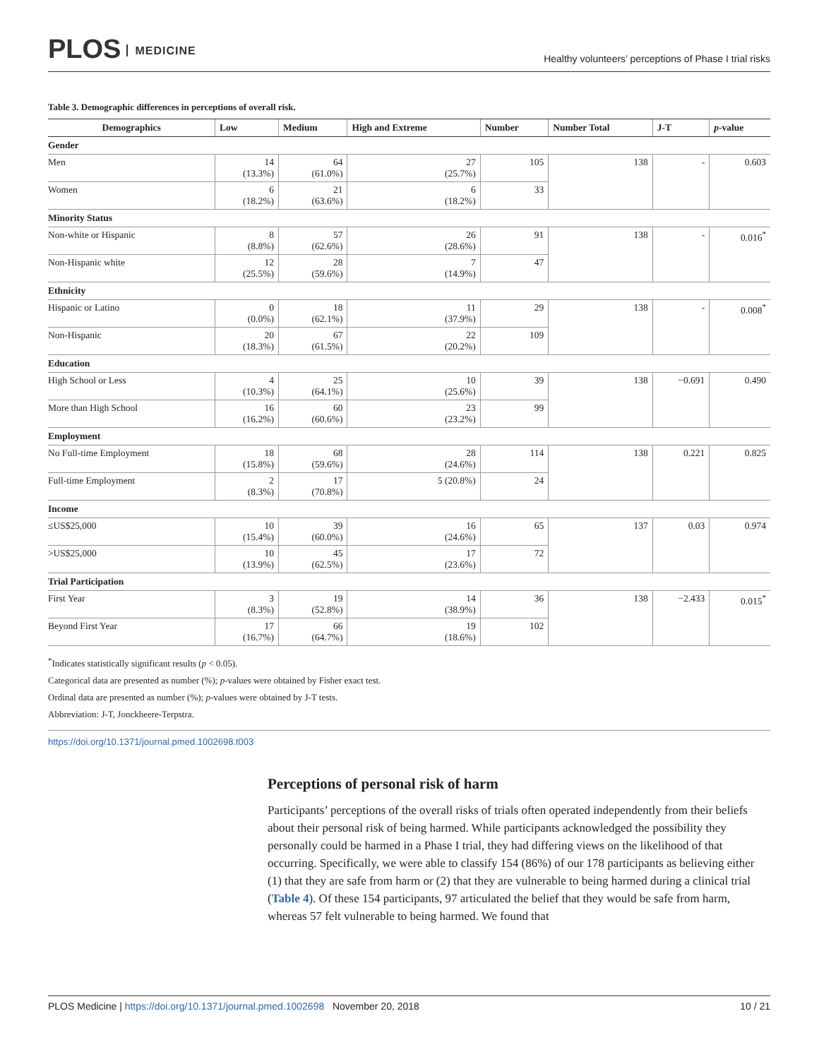PLOS MEDICINE
Healthy volunteers’ perceptions of Phase I trial risks
Table 3. Demographic differences in perceptions of overall risk.
| Demographics | Low | Medium | High and Extreme | Number | Number Total | J-T | p -value |
| --- | --- | --- | --- | --- | --- | --- | --- |
| Gender | | | | | | | |
| Men | 14 (13.3%) | 64 (61.0%) | 27 (25.7%) | 105 | 138 | - | 0.603 |
| Women | 6 (18.2%) | 21 (63.6%) | 6 (18.2%) | 33 | | | |
| Minority Status | | | | | | | |
| Non-white or Hispanic | 8 (8.8%) | 57 (62.6%) | 26 (28.6%) | 91 | 138 | - | 0.016<sup>*</sup> |
| Non-Hispanic white | 12 (25.5%) | 28 (59.6%) | 7 (14.9%) | 47 | | | |
| Ethnicity | | | | | | | |
| Hispanic or Latino | 0 (0.0%) | 18 (62.1%) | 11 (37.9%) | 29 | 138 | - | 0.008<sup>*</sup> |
| Non-Hispanic | 20 (18.3%) | 67 (61.5%) | 22 (20.2%) | 109 | | | |
| Education | | | | | | | |
| High School or Less | 4 (10.3%) | 25 (64.1%) | 10 (25.6%) | 39 | 138 | −0.691 | 0.490 |
| More than High School | 16 (16.2%) | 60 (60.6%) | 23 (23.2%) | 99 | | | |
| Employment | | | | | | | |
| No Full-time Employment | 18 (15.8%) | 68 (59.6%) | 28 (24.6%) | 114 | 138 | 0.221 | 0.825 |
| Full-time Employment | 2 (8.3%) | 17 (70.8%) | 5 (20.8%) | 24 | | | |
| Income | | | | | | | |
| ≤US$25,000 | 10 (15.4%) | 39 (60.0%) | 16 (24.6%) | 65 | 137 | 0.03 | 0.974 |
| >US$25,000 | 10 (13.9%) | 45 (62.5%) | 17 (23.6%) | 72 | | | |
| Trial Participation | | | | | | | |
| First Year | 3 (8.3%) | 19 (52.8%) | 14 (38.9%) | 36 | 138 | −2.433 | 0.015<sup>*</sup> |
| Beyond First Year | 17 (16.7%) | 66 (64.7%) | 19 (18.6%) | 102 | | | |
<sup>*</sup> Indicates statistically significant results (p < 0.05).
Categorical data are presented as number (%); p-values were obtained by Fisher exact test.
Ordinal data are presented as number (%); p-values were obtained by J-T tests.
Abbreviation: J-T, Jonckheere-Terpstra.
https://doi.org/10.1371/journal.pmed.1002698.t003
Perceptions of personal risk of harm
Participants’ perceptions of the overall risks of trials often operated independently from their beliefs about their personal risk of being harmed. While participants acknowledged the possibility they personally could be harmed in a Phase I trial, they had differing views on the likelihood of that occurring. Specifically, we were able to classify 154 (86%) of our 178 participants as believing either (1) that they are safe from harm or (2) that they are vulnerable to being harmed during a clinical trial (Table 4). Of these 154 participants, 97 articulated the belief that they would be safe from harm, whereas 57 felt vulnerable to being harmed. We found that
PLOS Medicine | https://doi.org/10.1371/journal.pmed.1002698 November 20, 2018
10 / 21